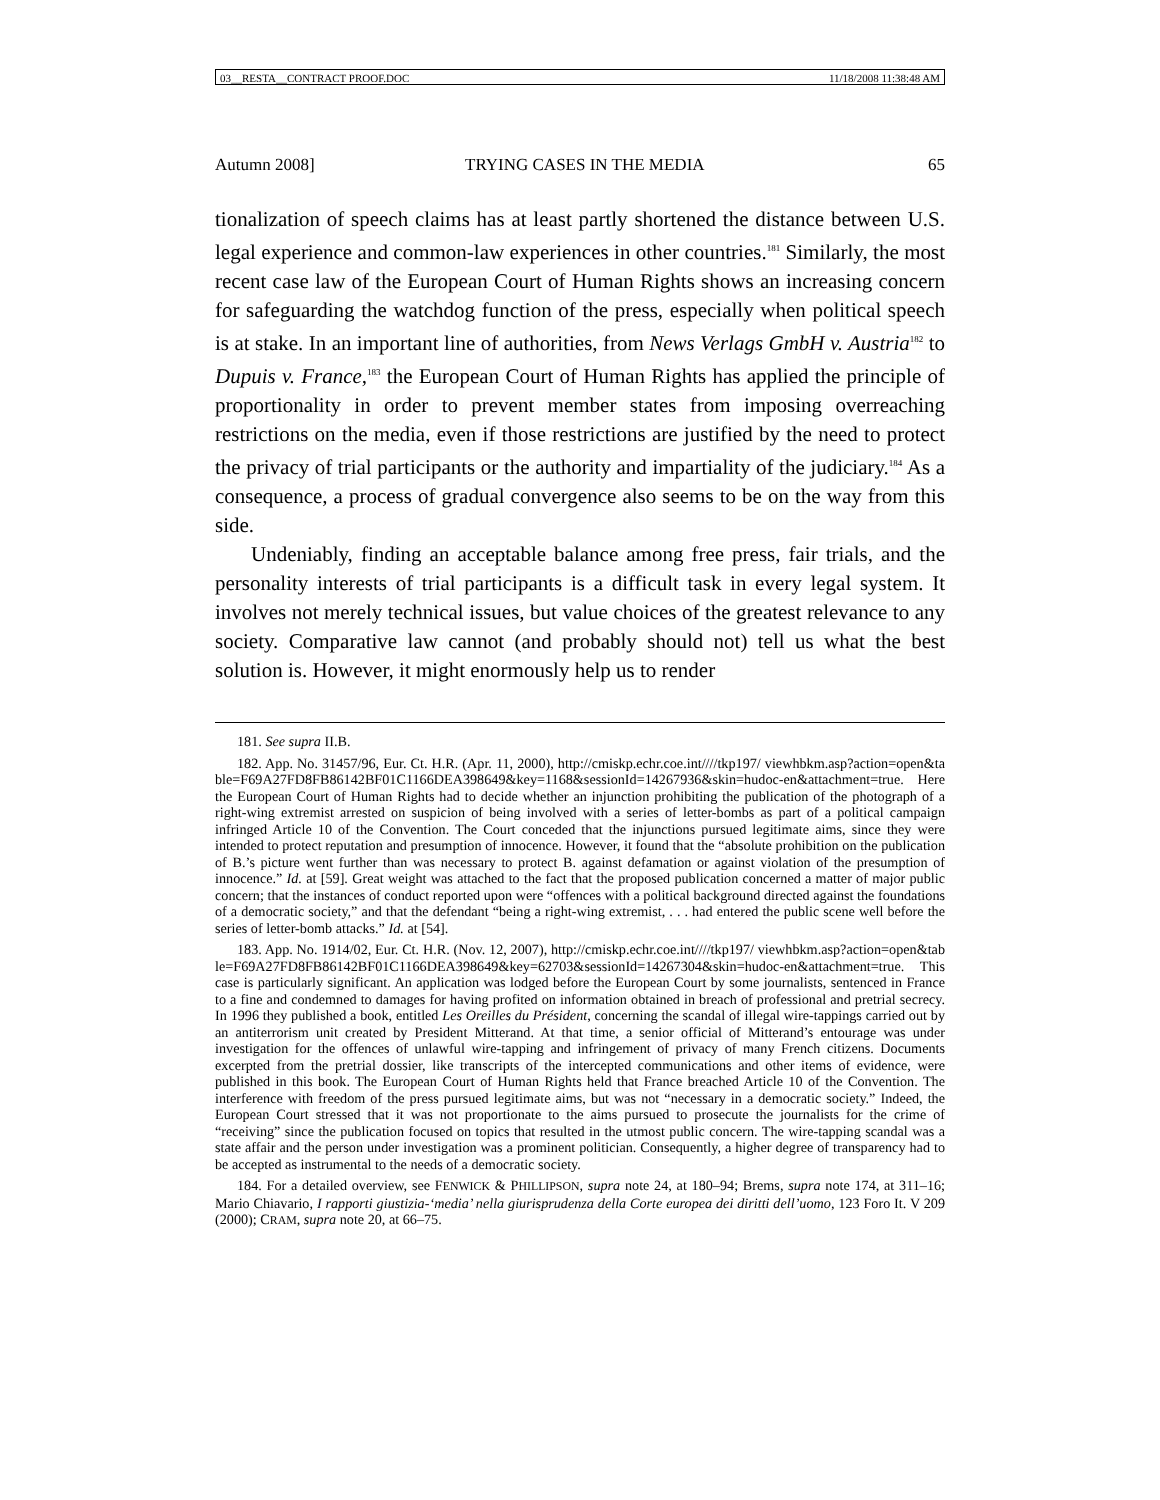03__RESTA__CONTRACT PROOF.DOC 11/18/2008 11:38:48 AM
Autumn 2008] TRYING CASES IN THE MEDIA 65
tionalization of speech claims has at least partly shortened the distance between U.S. legal experience and common-law experiences in other countries.<sup>181</sup> Similarly, the most recent case law of the European Court of Human Rights shows an increasing concern for safeguarding the watchdog function of the press, especially when political speech is at stake. In an important line of authorities, from News Verlags GmbH v. Austria<sup>182</sup> to Dupuis v. France,<sup>183</sup> the European Court of Human Rights has applied the principle of proportionality in order to prevent member states from imposing overreaching restrictions on the media, even if those restrictions are justified by the need to protect the privacy of trial participants or the authority and impartiality of the judiciary.<sup>184</sup> As a consequence, a process of gradual convergence also seems to be on the way from this side.
Undeniably, finding an acceptable balance among free press, fair trials, and the personality interests of trial participants is a difficult task in every legal system. It involves not merely technical issues, but value choices of the greatest relevance to any society. Comparative law cannot (and probably should not) tell us what the best solution is. However, it might enormously help us to render
181. See supra II.B.
182. App. No. 31457/96, Eur. Ct. H.R. (Apr. 11, 2000), http://cmiskp.echr.coe.int////tkp197/ viewhbkm.asp?action=open&table=F69A27FD8FB86142BF01C1166DEA398649&key=1168&sessionId=14267936&skin=hudoc-en&attachment=true. Here the European Court of Human Rights had to decide whether an injunction prohibiting the publication of the photograph of a right-wing extremist arrested on suspicion of being involved with a series of letter-bombs as part of a political campaign infringed Article 10 of the Convention. The Court conceded that the injunctions pursued legitimate aims, since they were intended to protect reputation and presumption of innocence. However, it found that the “absolute prohibition on the publication of B.’s picture went further than was necessary to protect B. against defamation or against violation of the presumption of innocence.” Id. at [59]. Great weight was attached to the fact that the proposed publication concerned a matter of major public concern; that the instances of conduct reported upon were “offences with a political background directed against the foundations of a democratic society,” and that the defendant “being a right-wing extremist, . . . had entered the public scene well before the series of letter-bomb attacks.” Id. at [54].
183. App. No. 1914/02, Eur. Ct. H.R. (Nov. 12, 2007), http://cmiskp.echr.coe.int////tkp197/ viewhbkm.asp?action=open&table=F69A27FD8FB86142BF01C1166DEA398649&key=62703&sessionId=14267304&skin=hudoc-en&attachment=true. This case is particularly significant. An application was lodged before the European Court by some journalists, sentenced in France to a fine and condemned to damages for having profited on information obtained in breach of professional and pretrial secrecy. In 1996 they published a book, entitled Les Oreilles du Président, concerning the scandal of illegal wire-tappings carried out by an antiterrorism unit created by President Mitterand. At that time, a senior official of Mitterand’s entourage was under investigation for the offences of unlawful wire-tapping and infringement of privacy of many French citizens. Documents excerpted from the pretrial dossier, like transcripts of the intercepted communications and other items of evidence, were published in this book. The European Court of Human Rights held that France breached Article 10 of the Convention. The interference with freedom of the press pursued legitimate aims, but was not “necessary in a democratic society.” Indeed, the European Court stressed that it was not proportionate to the aims pursued to prosecute the journalists for the crime of “receiving” since the publication focused on topics that resulted in the utmost public concern. The wire-tapping scandal was a state affair and the person under investigation was a prominent politician. Consequently, a higher degree of transparency had to be accepted as instrumental to the needs of a democratic society.
184. For a detailed overview, see FENWICK & PHILLIPSON, supra note 24, at 180–94; Brems, supra note 174, at 311–16; Mario Chiavario, I rapporti giustizia-‘media’ nella giurisprudenza della Corte europea dei diritti dell’uomo, 123 Foro It. V 209 (2000); CRAM, supra note 20, at 66–75.